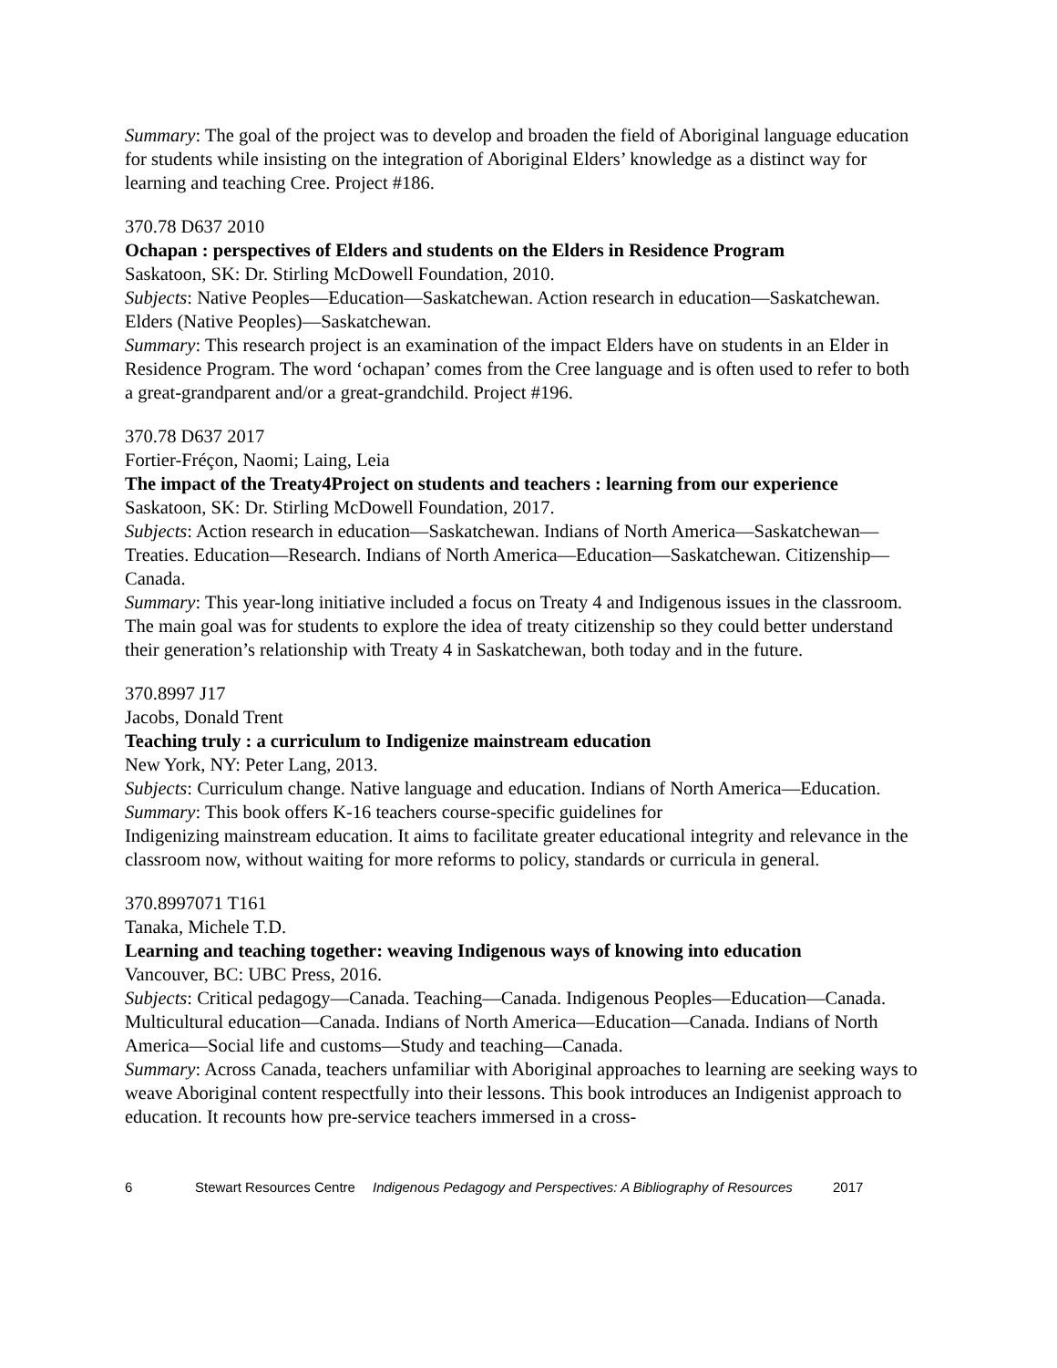Summary: The goal of the project was to develop and broaden the field of Aboriginal language education for students while insisting on the integration of Aboriginal Elders’ knowledge as a distinct way for learning and teaching Cree. Project #186.
370.78 D637 2010
Ochapan : perspectives of Elders and students on the Elders in Residence Program
Saskatoon, SK: Dr. Stirling McDowell Foundation, 2010.
Subjects: Native Peoples—Education—Saskatchewan. Action research in education—Saskatchewan. Elders (Native Peoples)—Saskatchewan.
Summary: This research project is an examination of the impact Elders have on students in an Elder in Residence Program. The word ‘ochapan’ comes from the Cree language and is often used to refer to both a great-grandparent and/or a great-grandchild. Project #196.
370.78 D637 2017
Fortier-Fréçon, Naomi; Laing, Leia
The impact of the Treaty4Project on students and teachers : learning from our experience
Saskatoon, SK: Dr. Stirling McDowell Foundation, 2017.
Subjects: Action research in education—Saskatchewan. Indians of North America—Saskatchewan—Treaties. Education—Research. Indians of North America—Education—Saskatchewan. Citizenship—Canada.
Summary: This year-long initiative included a focus on Treaty 4 and Indigenous issues in the classroom. The main goal was for students to explore the idea of treaty citizenship so they could better understand their generation’s relationship with Treaty 4 in Saskatchewan, both today and in the future.
370.8997 J17
Jacobs, Donald Trent
Teaching truly : a curriculum to Indigenize mainstream education
New York, NY: Peter Lang, 2013.
Subjects: Curriculum change. Native language and education. Indians of North America—Education.
Summary: This book offers K-16 teachers course-specific guidelines for
Indigenizing mainstream education. It aims to facilitate greater educational integrity and relevance in the classroom now, without waiting for more reforms to policy, standards or curricula in general.
370.8997071 T161
Tanaka, Michele T.D.
Learning and teaching together: weaving Indigenous ways of knowing into education
Vancouver, BC: UBC Press, 2016.
Subjects: Critical pedagogy—Canada. Teaching—Canada. Indigenous Peoples—Education—Canada. Multicultural education—Canada. Indians of North America—Education—Canada. Indians of North America—Social life and customs—Study and teaching—Canada.
Summary: Across Canada, teachers unfamiliar with Aboriginal approaches to learning are seeking ways to weave Aboriginal content respectfully into their lessons. This book introduces an Indigenist approach to education. It recounts how pre-service teachers immersed in a cross-
6 Stewart Resources Centre Indigenous Pedagogy and Perspectives: A Bibliography of Resources 2017